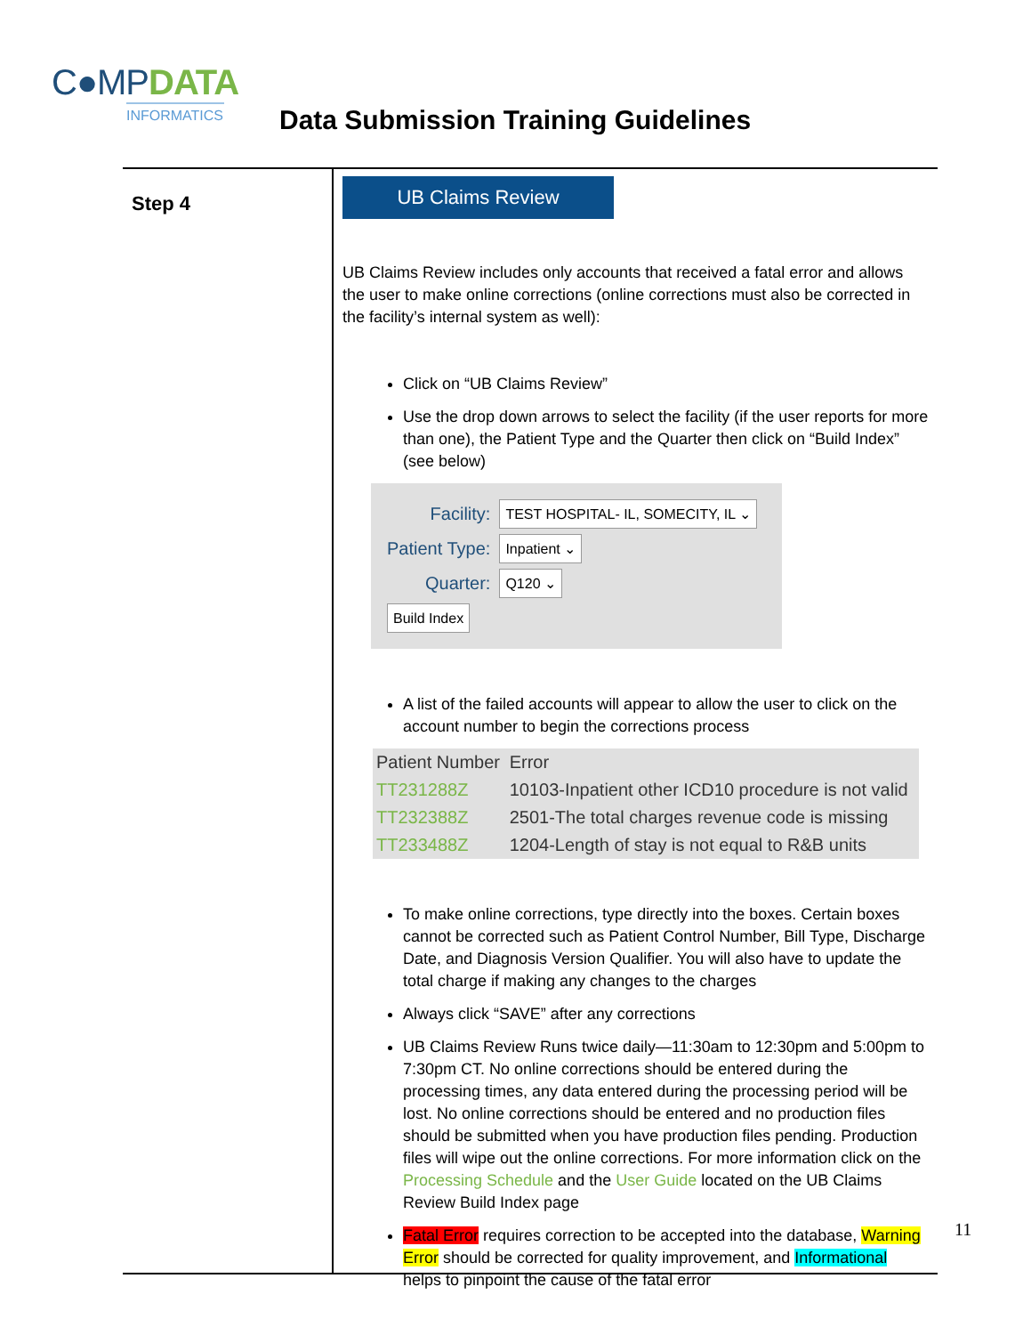C●MPDATA
INFORMATICS
Data Submission Training Guidelines
Step 4
UB Claims Review
UB Claims Review includes only accounts that received a fatal error and allows the user to make online corrections (online corrections must also be corrected in the facility’s internal system as well):
Click on “UB Claims Review”
Use the drop down arrows to select the facility (if the user reports for more than one), the Patient Type and the Quarter then click on “Build Index” (see below)
| Facility: | TEST HOSPITAL- IL, SOMECITY, IL ⌄ |
| Patient Type: | Inpatient ⌄ |
| Quarter: | Q120 ⌄ |
| Build Index | |
A list of the failed accounts will appear to allow the user to click on the account number to begin the corrections process
| Patient Number | Error |
| --- | --- |
| TT231288Z | 10103-Inpatient other ICD10 procedure is not valid |
| TT232388Z | 2501-The total charges revenue code is missing |
| TT233488Z | 1204-Length of stay is not equal to R&B units |
To make online corrections, type directly into the boxes. Certain boxes cannot be corrected such as Patient Control Number, Bill Type, Discharge Date, and Diagnosis Version Qualifier. You will also have to update the total charge if making any changes to the charges
Always click “SAVE” after any corrections
UB Claims Review Runs twice daily—11:30am to 12:30pm and 5:00pm to 7:30pm CT. No online corrections should be entered during the processing times, any data entered during the processing period will be lost. No online corrections should be entered and no production files should be submitted when you have production files pending. Production files will wipe out the online corrections. For more information click on the Processing Schedule and the User Guide located on the UB Claims Review Build Index page
Fatal Error requires correction to be accepted into the database, Warning Error should be corrected for quality improvement, and Informational helps to pinpoint the cause of the fatal error
11